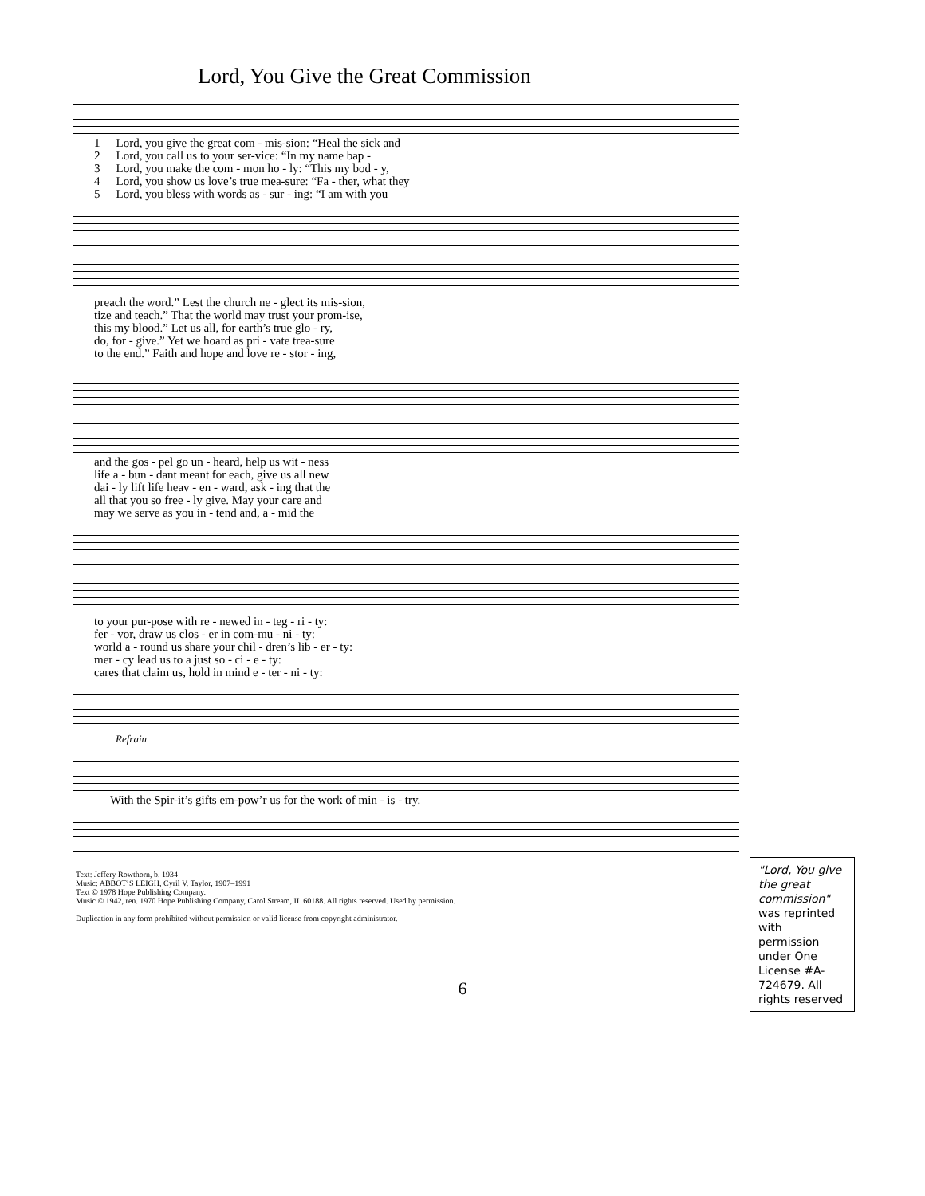Lord, You Give the Great Commission
| 1 | Lord, you give the great com - mis-sion: “Heal the sick and |
| 2 | Lord, you call us to your ser-vice: “In my name bap - |
| 3 | Lord, you make the com - mon ho - ly: “This my bod - y, |
| 4 | Lord, you show us love’s true mea-sure: “Fa - ther, what they |
| 5 | Lord, you bless with words as - sur - ing: “I am with you |
| preach the word.” Lest the church ne - glect its mis-sion, |
| tize and teach.” That the world may trust your prom-ise, |
| this my blood.” Let us all, for earth’s true glo - ry, |
| do, for - give.” Yet we hoard as pri - vate trea-sure |
| to the end.” Faith and hope and love re - stor - ing, |
| and the gos - pel go un - heard, help us wit - ness |
| life a - bun - dant meant for each, give us all new |
| dai - ly lift life heav - en - ward, ask - ing that the |
| all that you so free - ly give. May your care and |
| may we serve as you in - tend and, a - mid the |
| to your pur-pose with re - newed in - teg - ri - ty: |
| fer - vor, draw us clos - er in com-mu - ni - ty: |
| world a - round us share your chil - dren’s lib - er - ty: |
| mer - cy lead us to a just so - ci - e - ty: |
| cares that claim us, hold in mind e - ter - ni - ty: |
Refrain
| With the Spir-it’s gifts em-pow’r us for the work of min - is - try. |
"Lord, You give the great commission" was reprinted with permission under One License #A-724679. All rights reserved
Text: Jeffery Rowthorn, b. 1934
Music: ABBOT’S LEIGH, Cyril V. Taylor, 1907–1991
Text © 1978 Hope Publishing Company.
Music © 1942, ren. 1970 Hope Publishing Company, Carol Stream, IL 60188. All rights reserved. Used by permission.
Duplication in any form prohibited without permission or valid license from copyright administrator.
6